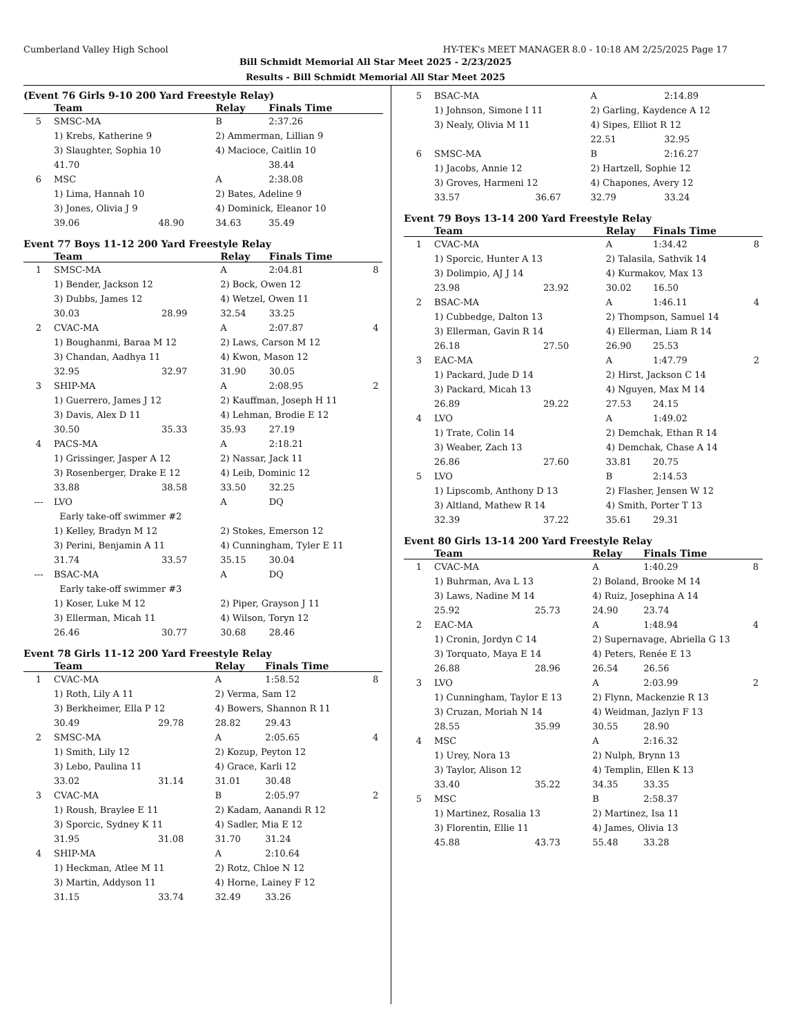Cumberland Valley High School HY-TEK's MEET MANAGER 8.0 - 10:18 AM 2/25/2025 Page 17
Bill Schmidt Memorial All Star Meet 2025 - 2/23/2025
Results - Bill Schmidt Memorial All Star Meet 2025
(Event 76 Girls 9-10 200 Yard Freestyle Relay)
| | Team | | Relay | Finals Time | |
| --- | --- | --- | --- | --- | --- |
| 5 | SMSC-MA | | B | 2:37.26 | |
| | 1) Krebs, Katherine 9 | | 2) Ammerman, Lillian 9 | | |
| | 3) Slaughter, Sophia 10 | | 4) Macioce, Caitlin 10 | | |
| | 41.70 | | | 38.44 | |
| 6 | MSC | | A | 2:38.08 | |
| | 1) Lima, Hannah 10 | | 2) Bates, Adeline 9 | | |
| | 3) Jones, Olivia J 9 | | 4) Dominick, Eleanor 10 | | |
| | 39.06 | 48.90 | 34.63 | 35.49 | |
Event 77 Boys 11-12 200 Yard Freestyle Relay
| | Team | | Relay | Finals Time | |
| --- | --- | --- | --- | --- | --- |
| 1 | SMSC-MA | | A | 2:04.81 | 8 |
| | 1) Bender, Jackson 12 | | 2) Bock, Owen 12 | | |
| | 3) Dubbs, James 12 | | 4) Wetzel, Owen 11 | | |
| | 30.03 | 28.99 | 32.54 | 33.25 | |
| 2 | CVAC-MA | | A | 2:07.87 | 4 |
| | 1) Boughanmi, Baraa M 12 | | 2) Laws, Carson M 12 | | |
| | 3) Chandan, Aadhya 11 | | 4) Kwon, Mason 12 | | |
| | 32.95 | 32.97 | 31.90 | 30.05 | |
| 3 | SHIP-MA | | A | 2:08.95 | 2 |
| | 1) Guerrero, James J 12 | | 2) Kauffman, Joseph H 11 | | |
| | 3) Davis, Alex D 11 | | 4) Lehman, Brodie E 12 | | |
| | 30.50 | 35.33 | 35.93 | 27.19 | |
| 4 | PACS-MA | | A | 2:18.21 | |
| | 1) Grissinger, Jasper A 12 | | 2) Nassar, Jack 11 | | |
| | 3) Rosenberger, Drake E 12 | | 4) Leib, Dominic 12 | | |
| | 33.88 | 38.58 | 33.50 | 32.25 | |
| --- | LVO | | A | DQ | |
| | Early take-off swimmer #2 | | | | |
| | 1) Kelley, Bradyn M 12 | | 2) Stokes, Emerson 12 | | |
| | 3) Perini, Benjamin A 11 | | 4) Cunningham, Tyler E 11 | | |
| | 31.74 | 33.57 | 35.15 | 30.04 | |
| --- | BSAC-MA | | A | DQ | |
| | Early take-off swimmer #3 | | | | |
| | 1) Koser, Luke M 12 | | 2) Piper, Grayson J 11 | | |
| | 3) Ellerman, Micah 11 | | 4) Wilson, Toryn 12 | | |
| | 26.46 | 30.77 | 30.68 | 28.46 | |
Event 78 Girls 11-12 200 Yard Freestyle Relay
| | Team | | Relay | Finals Time | |
| --- | --- | --- | --- | --- | --- |
| 1 | CVAC-MA | | A | 1:58.52 | 8 |
| | 1) Roth, Lily A 11 | | 2) Verma, Sam 12 | | |
| | 3) Berkheimer, Ella P 12 | | 4) Bowers, Shannon R 11 | | |
| | 30.49 | 29.78 | 28.82 | 29.43 | |
| 2 | SMSC-MA | | A | 2:05.65 | 4 |
| | 1) Smith, Lily 12 | | 2) Kozup, Peyton 12 | | |
| | 3) Lebo, Paulina 11 | | 4) Grace, Karli 12 | | |
| | 33.02 | 31.14 | 31.01 | 30.48 | |
| 3 | CVAC-MA | | B | 2:05.97 | 2 |
| | 1) Roush, Braylee E 11 | | 2) Kadam, Aanandi R 12 | | |
| | 3) Sporcic, Sydney K 11 | | 4) Sadler, Mia E 12 | | |
| | 31.95 | 31.08 | 31.70 | 31.24 | |
| 4 | SHIP-MA | | A | 2:10.64 | |
| | 1) Heckman, Atlee M 11 | | 2) Rotz, Chloe N 12 | | |
| | 3) Martin, Addyson 11 | | 4) Horne, Lainey F 12 | | |
| | 31.15 | 33.74 | 32.49 | 33.26 | |
| 5 | BSAC-MA | | A | 2:14.89 | |
| | 1) Johnson, Simone I 11 | | 2) Garling, Kaydence A 12 | | |
| | 3) Nealy, Olivia M 11 | | 4) Sipes, Elliot R 12 | | |
| | | | 22.51 | 32.95 | |
| 6 | SMSC-MA | | B | 2:16.27 | |
| | 1) Jacobs, Annie 12 | | 2) Hartzell, Sophie 12 | | |
| | 3) Groves, Harmeni 12 | | 4) Chapones, Avery 12 | | |
| | 33.57 | 36.67 | 32.79 | 33.24 | |
Event 79 Boys 13-14 200 Yard Freestyle Relay
| | Team | | Relay | Finals Time | |
| --- | --- | --- | --- | --- | --- |
| 1 | CVAC-MA | | A | 1:34.42 | 8 |
| | 1) Sporcic, Hunter A 13 | | 2) Talasila, Sathvik 14 | | |
| | 3) Dolimpio, AJ J 14 | | 4) Kurmakov, Max 13 | | |
| | 23.98 | 23.92 | 30.02 | 16.50 | |
| 2 | BSAC-MA | | A | 1:46.11 | 4 |
| | 1) Cubbedge, Dalton 13 | | 2) Thompson, Samuel 14 | | |
| | 3) Ellerman, Gavin R 14 | | 4) Ellerman, Liam R 14 | | |
| | 26.18 | 27.50 | 26.90 | 25.53 | |
| 3 | EAC-MA | | A | 1:47.79 | 2 |
| | 1) Packard, Jude D 14 | | 2) Hirst, Jackson C 14 | | |
| | 3) Packard, Micah 13 | | 4) Nguyen, Max M 14 | | |
| | 26.89 | 29.22 | 27.53 | 24.15 | |
| 4 | LVO | | A | 1:49.02 | |
| | 1) Trate, Colin 14 | | 2) Demchak, Ethan R 14 | | |
| | 3) Weaber, Zach 13 | | 4) Demchak, Chase A 14 | | |
| | 26.86 | 27.60 | 33.81 | 20.75 | |
| 5 | LVO | | B | 2:14.53 | |
| | 1) Lipscomb, Anthony D 13 | | 2) Flasher, Jensen W 12 | | |
| | 3) Altland, Mathew R 14 | | 4) Smith, Porter T 13 | | |
| | 32.39 | 37.22 | 35.61 | 29.31 | |
Event 80 Girls 13-14 200 Yard Freestyle Relay
| | Team | | Relay | Finals Time | |
| --- | --- | --- | --- | --- | --- |
| 1 | CVAC-MA | | A | 1:40.29 | 8 |
| | 1) Buhrman, Ava L 13 | | 2) Boland, Brooke M 14 | | |
| | 3) Laws, Nadine M 14 | | 4) Ruiz, Josephina A 14 | | |
| | 25.92 | 25.73 | 24.90 | 23.74 | |
| 2 | EAC-MA | | A | 1:48.94 | 4 |
| | 1) Cronin, Jordyn C 14 | | 2) Supernavage, Abriella G 13 | | |
| | 3) Torquato, Maya E 14 | | 4) Peters, Renée E 13 | | |
| | 26.88 | 28.96 | 26.54 | 26.56 | |
| 3 | LVO | | A | 2:03.99 | 2 |
| | 1) Cunningham, Taylor E 13 | | 2) Flynn, Mackenzie R 13 | | |
| | 3) Cruzan, Moriah N 14 | | 4) Weidman, Jazlyn F 13 | | |
| | 28.55 | 35.99 | 30.55 | 28.90 | |
| 4 | MSC | | A | 2:16.32 | |
| | 1) Urey, Nora 13 | | 2) Nulph, Brynn 13 | | |
| | 3) Taylor, Alison 12 | | 4) Templin, Ellen K 13 | | |
| | 33.40 | 35.22 | 34.35 | 33.35 | |
| 5 | MSC | | B | 2:58.37 | |
| | 1) Martinez, Rosalia 13 | | 2) Martinez, Isa 11 | | |
| | 3) Florentin, Ellie 11 | | 4) James, Olivia 13 | | |
| | 45.88 | 43.73 | 55.48 | 33.28 | |